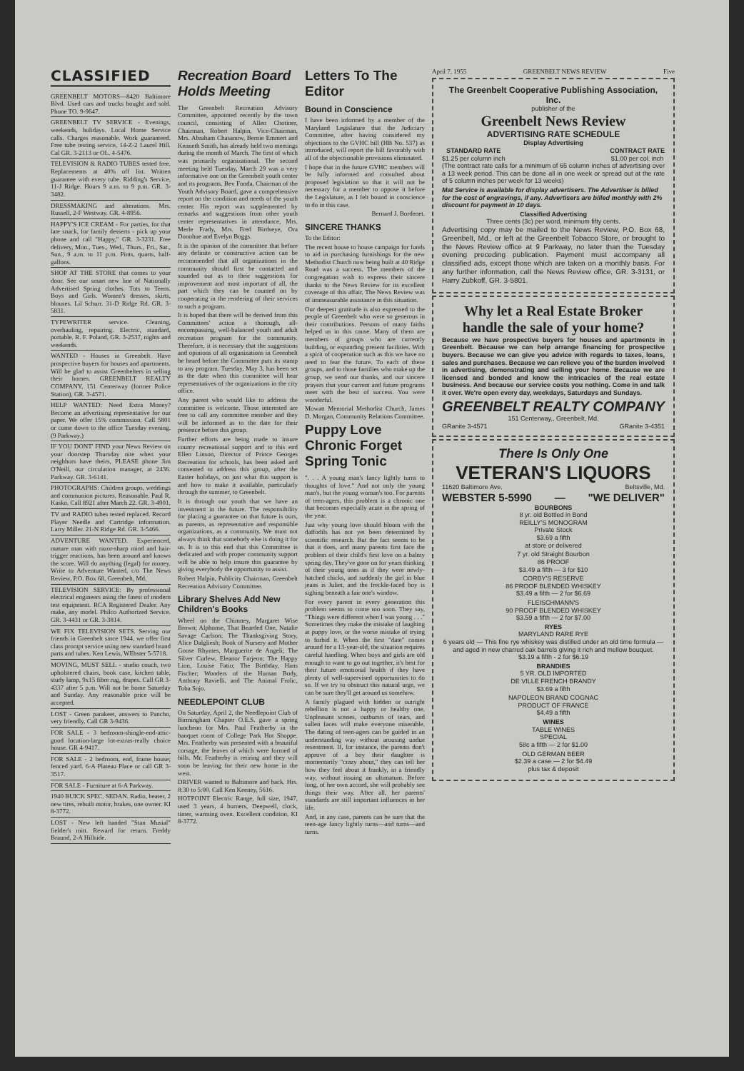CLASSIFIED
GREENBELT MOTORS—8420 Baltimore Blvd. Used cars and trucks bought and sold. Phone TO. 9-9647.
GREENBELT TV SERVICE - Evenings, weekends, holidays. Local Home Service calls. Charges reasonable. Work guaranteed. Free tube testing service, 14-Z-2 Laurel Hill. Cal GR. 3-2113 or OL. 4-5476.
TELEVISION & RADIO TUBES tested free. Replacements at 40% off list. Written guarantee with every tube. Ridding's Service, 11-J Ridge. Hours 9 a.m. to 9 p.m. GR. 3-3482.
DRESSMAKING and alterations. Mrs. Russell, 2-F Westway. GR. 4-8956.
HAPPY'S ICE CREAM - For parties, for that late snack, for family desserts - pick up your phone and call "Happy," GR. 3-3231. Free delivery, Mon., Tues., Wed., Thurs., Fri., Sat., Sun., 9 a.m. to 11 p.m. Pints, quarts, half-gallons.
SHOP AT THE STORE that comes to your door. See our smart new line of Nationally Advertised Spring clothes. Tots to Teens. Boys and Girls. Women's dresses, skirts, blouses. Lil Schurr. 31-D Ridge Rd. GR. 3-5831.
TYPEWRITER service. Cleaning, overhauling, repairing. Electric, standard, portable. R. F. Poland, GR. 3-2537, nights and weekends.
WANTED - Houses in Greenbelt. Have prospective buyers for houses and apartments. Will be glad to assist Greenbelters in selling their homes. GREENBELT REALTY COMPANY, 151 Centerway (former Police Station), GR. 3-4571.
HELP WANTED: Need Extra Money? Become an advertising representative for our paper. We offer 15% commission. Call 5801 or come down to the office Tuesday evening. (9 Parkway.)
IF YOU DONT' FIND your News Review on your doorstep Thursday nite when your neighbors have theirs, PLEASE phone Jim O'Neill, our circulation manager, at 2436. Parkway. GR. 3-6141.
PHOTOGRAPHS: Children groups, weddings and communion pictures. Reasonable. Paul R. Kasko. Call 8921 after March 22. GR. 3-4901.
TV and RADIO tubes tested replaced. Record Player Needle and Cartridge information. Larry Miller. 21-N Ridge Rd. GR. 3-5466.
ADVENTURE WANTED. Experienced, mature man with razor-sharp mind and hair-trigger reactions, has been around and knows the score. Will do anything (legal) for money. Write to Adventure Wanted, c/o The News Review, P.O. Box 68, Greenbelt, Md.
TELEVISION SERVICE: By professional electrical engineers using the finest of modern test equipment. RCA Registered Dealer. Any make, any model. Philco Authorized Service. GR. 3-4431 or GR. 3-3814.
WE FIX TELEVISION SETS. Serving our friends in Greenbelt since 1944, we offer first class prompt service using new standard brand parts and tubes. Ken Lewis, WEbster 5-5718.
MOVING, MUST SELL - studio couch, two upholstered chairs, book case, kitchen table, study lamp, 9x15 fibre rug, drapes. Call GR 3-4337 after 5 p.m. Will not be home Saturday and Sunday. Any reasonable price will be accepted.
LOST - Green parakeet, answers to Pancho, very friendly. Call GR 3-9436.
FOR SALE - 3 bedroom-shingle-end-attic-good location-large lot-extras-really choice house. GR 4-9417.
FOR SALE - 2 bedroom, end, frame house; fenced yard. 6-A Plateau Place or call GR 3-3517.
FOR SALE - Furniture at 6-A Parkway.
1940 BUICK SPEC. SEDAN. Radio, heater, 2 new tires, rebuilt motor, brakes, one owner. KI 8-3772.
LOST - New left handed "Stan Musial" fielder's mitt. Reward for return. Freddy Braund, 2-A Hillside.
Recreation Board Holds Meeting
The Greenbelt Recreation Advisory Committee, appointed recently by the town council, consisting of Allen Chotiner, Chairman, Robert Halpin, Vice-Chairman, Mrs. Abraham Chasanow, Bernie Emmert and Kenneth Smith, has already held two meetings during the month of March. The first of which was primarily organizational. The second meeting held Tuesday, March 29 was a very informative one on the Greenbelt youth center and its programs. Bev Fonda, Chairman of the Youth Advisory Board, gave a comprehensive report on the condition and needs of the youth center. His report was supplemented by remarks and suggestions from other youth center representatives in attendance, Mrs. Merle Frady, Mrs. Fred Birdseye, Ora Donohue and Evelyn Boggs.
It is the opinion of the committee that before any definite or constructive action can be recommended that all organizations in the community should first be contacted and sounded out as to their suggestions for improvement and most important of all, the part which they can be counted on by cooperating in the rendering of their services to such a program.
It is hoped that there will be derived from this Committees' action a thorough, all-encompassing, well-balanced youth and adult recreation program for the community. Therefore, it is necessary that the suggestions and opinions of all organizations in Greenbelt be heard before the Committee puts its stamp to any program. Tuesday, May 3, has been set as the date when this committee will hear representatives of the organizations in the city office.
Any parent who would like to address the committee is welcome. Those interested are free to call any committee member and they will be informed as to the date for their presence before this group.
Further efforts are being made to insure county recreational support and to this end Ellen Linson, Director of Prince Georges Recreation for schools, has been asked and consented to address this group, after the Easter holidays, on just what this support is and how to make it available, particularly through the summer, to Greenbelt.
It is through our youth that we have an investment in the future. The responsibility for placing a guarantee on that future is ours, as parents, as representative and responsible organizations, as a community. We must not always think that somebody else is doing it for us. It is to this end that this Committee is dedicated and with proper community support will be able to help insure this guarantee by giving everybody the opportunity to assist.
Robert Halpin, Publicity Chairman, Greenbelt Recreation Advisory Committee.
Library Shelves Add New Children's Books
Wheel on the Chimney, Margaret Wise Brown; Alphonse, That Bearded One, Natalie Savage Carlson; The Thanksgiving Story, Alice Dalgliesh; Book of Nursery and Mother Goose Rhymes, Marguerite de Angeli; The Silver Curlew, Eleanor Farjeon; The Happy Lion, Louise Fatio; The Birthday, Hans Fischer; Wonders of the Human Body, Anthony Ravielli, and The Animal Frolic, Toba Sojo.
NEEDLEPOINT CLUB
On Saturday, April 2, the Needlepoint Club of Birmingham Chapter O.E.S. gave a spring luncheon for Mrs. Paul Featherby in the banquet room of College Park Hot Shoppe. Mrs. Featherby was presented with a beautiful corsage, the leaves of which were formed of bills. Mr. Featherby is retiring and they will soon be leaving for their new home in the west.
DRIVER wanted to Baltimore and back. Hrs. 8:30 to 5:00. Call Ken Keeney, 5616.
HOTPOINT Electric Range, full size, 1947, used 3 years, 4 burners, Deepwell, clock, timer, warming oven. Excellent condition. KI 8-3772.
Letters To The Editor
Bound in Conscience
I have been informed by a member of the Maryland Legislature that the Judiciary Committee, after having considered my objections to the GVHC bill (HB No. 537) as introduced, will report the bill favorably with all of the objectionable provisions eliminated.
I hope that in the future GVHC members will be fully informed and consulted about proposed legislation so that it will not be necessary for a member to oppose it before the Legislature, as I felt bound in conscience to do in this case.
Bernard J. Bordenet.
SINCERE THANKS
To the Editor:
The recent house to house campaign for funds to aid in purchasing furnishings for the new Methodist Church now being built at 40 Ridge Road was a success. The members of the congregation wish to express their sincere thanks to the News Review for its excellent coverage of this affair. The News Review was of immeasurable assistance in this situation.
Our deepest gratitude is also expressed to the people of Greenbelt who were so generous in their contributions. Persons of many faiths helped us in this cause. Many of them are members of groups who are currently building, or expanding present facilities. With a spirit of cooperation such as this we have no need to fear the future. To each of these groups, and to those families who make up the group, we send our thanks, and our sincere prayers that your current and future programs meet with the best of success. You were wonderful.
Mowatt Memorial Methodist Church, James D. Morgan, Community Relations Committee.
Puppy Love Chronic Forget Spring Tonic
". . . A young man's fancy lightly turns to thoughts of love." And not only the young man's, but the young woman's too. For parents of teen-agers, this problem is a chronic one that becomes especially acute in the spring of the year.
Just why young love should bloom with the daffodils has not yet been determined by scientific research. But the fact seems to be that it does, and many parents first face the problem of their child's first love on a balmy spring day. They've gone on for years thinking of their young ones as if they were newly-hatched chicks, and suddenly the girl in blue jeans is Juliet, and the freckle-faced boy is sighing beneath a fair one's window.
For every parent in every generation this problem seems to come too soon. They say, "Things were different when I was young . . ." Sometimes they make the mistake of laughing at puppy love, or the worse mistake of trying to forbid it. When the first "date" comes around for a 13-year-old, the situation requires careful handling. When boys and girls are old enough to want to go out together, it's best for their future emotional health if they have plenty of well-supervised opportunities to do so. If we try to obstruct this natural urge, we can be sure they'll get around us somehow.
A family plagued with hidden or outright rebellion is not a happy or healthy one. Unpleasant scenes, outbursts of tears, and sullen faces will make everyone miserable. The dating of teen-agers can be guided in an understanding way without arousing undue resentment. If, for instance, the parents don't approve of a boy their daughter is momentarily "crazy about," they can tell her how they feel about it frankly, in a friendly way, without issuing an ultimatum. Before long, of her own accord, she will probably see things their way. After all, her parents' standards are still important influences in her life.
And, in any case, parents can be sure that the teen-age fancy lightly turns—and turns—and turns.
April 7, 1955 GREENBELT NEWS REVIEW Five
The Greenbelt Cooperative Publishing Association, Inc.
publisher of the
Greenbelt News Review
ADVERTISING RATE SCHEDULE
Display Advertising
STANDARD RATE
$1.25 per column inch CONTRACT RATE
$1.00 per col. inch
(The contract rate calls for a minimum of 65 column inches of advertising over a 13 week period. This can be done all in one week or spread out at the rate of 5 column inches per week for 13 weeks)
Mat Service is available for display advertisers. The Advertiser is billed for the cost of engravings, if any. Advertisers are billed monthly with 2% discount for payment in 10 days.
Classified Advertising
Three cents (3c) per word, minimum fifty cents.
Advertising copy may be mailed to the News Review, P.O. Box 68, Greenbelt, Md., or left at the Greenbelt Tobacco Store, or brought to the News Review office at 9 Parkway, no later than the Tuesday evening preceding publication. Payment must accompany all classified ads, except those which are taken on a monthly basis. For any further information, call the News Review office, GR. 3-3131, or Harry Zubkoff, GR. 3-5801.
Why let a Real Estate Broker handle the sale of your home?
Because we have prospective buyers for houses and apartments in Greenbelt. Because we can help arrange financing for prospective buyers. Because we can give you advice with regards to taxes, loans, sales and purchases. Because we can relieve you of the burden involved in advertising, demonstrating and selling your home. Because we are licensed and bonded and know the intricacies of the real estate business. And because our service costs you nothing. Come in and talk it over. We're open every day, weekdays, Saturdays and Sundays.
GREENBELT REALTY COMPANY
151 Centerway,, Greenbelt, Md.
GRanite 3-4571 GRanite 3-4351
There Is Only One
VETERAN'S LIQUORS
11620 Baltimore Ave. Beltsville, Md.
WEBSTER 5-5990 — "WE DELIVER"
BOURBONS
8 yr. old Bottled in Bond
REILLY'S MONOGRAM
Private Stock
$3.69 a fifth
at store or delivered
7 yr. old Straight Bourbon
86 PROOF
$3.49 a fifth — 3 for $10
CORBY'S RESERVE
86 PROOF BLENDED WHISKEY
$3.49 a fifth — 2 for $6.69
FLEISCHMANN'S
90 PROOF BLENDED WHISKEY
$3.59 a fifth — 2 for $7.00
RYES
MARYLAND RARE RYE
6 years old — This fine rye whiskey was distilled under an old time formula —and aged in new charred oak barrels giving it rich and mellow bouquet.
$3.19 a fifth - 2 for $6.19
BRANDIES
5 YR. OLD IMPORTED
DE VILLE FRENCH BRANDY
$3.69 a fifth
NAPOLEON BRAND COGNAC
PRODUCT OF FRANCE
$4.49 a fifth
WINES
TABLE WINES
SPECIAL
58c a fifth — 2 for $1.00
OLD GERMAN BEER
$2.39 a case — 2 for $4.49
plus tax & deposit